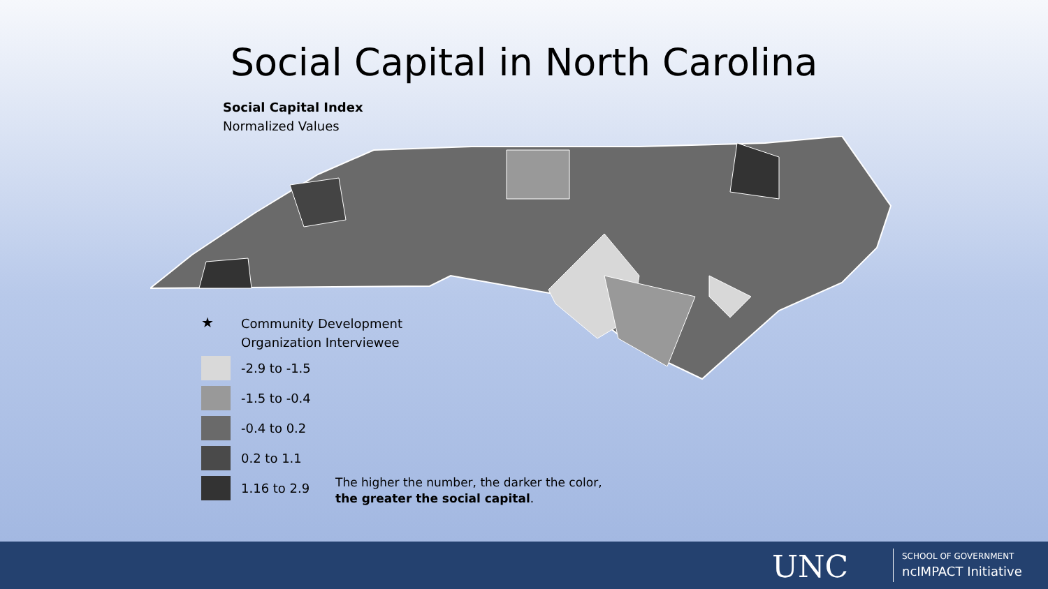Social Capital in North Carolina
Social Capital Index
Normalized Values
★ Community Development
Organization Interviewee
-2.9 to -1.5
-1.5 to -0.4
-0.4 to 0.2
0.2 to 1.1
1.16 to 2.9
The higher the number, the darker the color,
the greater the social capital.
UNC
SCHOOL OF GOVERNMENT
ncIMPACT Initiative